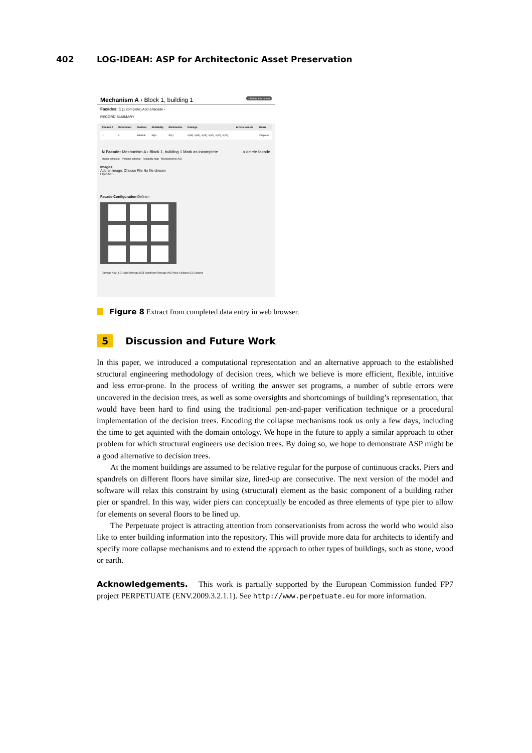402 LOG-IDEAH: ASP for Architectonic Asset Preservation
Mechanism A › Block 1, building 1 x Delete this record
Facades: 1 (1 complete) Add a facade ›
RECORD SUMMARY
| Facade # | Orientation | Position | Reliability | Mechanism | Damage | Artistic assets | Status |
| --- | --- | --- | --- | --- | --- | --- | --- |
| 1 | n | external | high | A(1) | v(sd), v(sd), v(sd), v(sd), v(sd), v(sd), | | complete |
N Facade: Mechanism A › Block 1, building 1 Mark as incomplete x delete facade
Status complete · Position external · Reliability high · Mechanism(s) A(1)
Images
Add an image: Choose File No file chosen
Upload ›
Facade Configuration Define ›
Damage Key: [LD] Light Damage [SD] Significant Damage [NC] Near Collapse [C] Collapse
Figure 8 Extract from completed data entry in web browser.
5 Discussion and Future Work
In this paper, we introduced a computational representation and an alternative approach to the established structural engineering methodology of decision trees, which we believe is more efficient, flexible, intuitive and less error-prone. In the process of writing the answer set programs, a number of subtle errors were uncovered in the decision trees, as well as some oversights and shortcomings of building’s representation, that would have been hard to find using the traditional pen-and-paper verification technique or a procedural implementation of the decision trees. Encoding the collapse mechanisms took us only a few days, including the time to get aquinted with the domain ontology. We hope in the future to apply a similar approach to other problem for which structural engineers use decision trees. By doing so, we hope to demonstrate ASP might be a good alternative to decision trees.
At the moment buildings are assumed to be relative regular for the purpose of continuous cracks. Piers and spandrels on different floors have similar size, lined-up are consecutive. The next version of the model and software will relax this constraint by using (structural) element as the basic component of a building rather pier or spandrel. In this way, wider piers can conceptually be encoded as three elements of type pier to allow for elements on several floors to be lined up.
The Perpetuate project is attracting attention from conservationists from across the world who would also like to enter building information into the repository. This will provide more data for architects to identify and specify more collapse mechanisms and to extend the approach to other types of buildings, such as stone, wood or earth.
Acknowledgements. This work is partially supported by the European Commission funded FP7 project PERPETUATE (ENV.2009.3.2.1.1). See http://www.perpetuate.eu for more information.